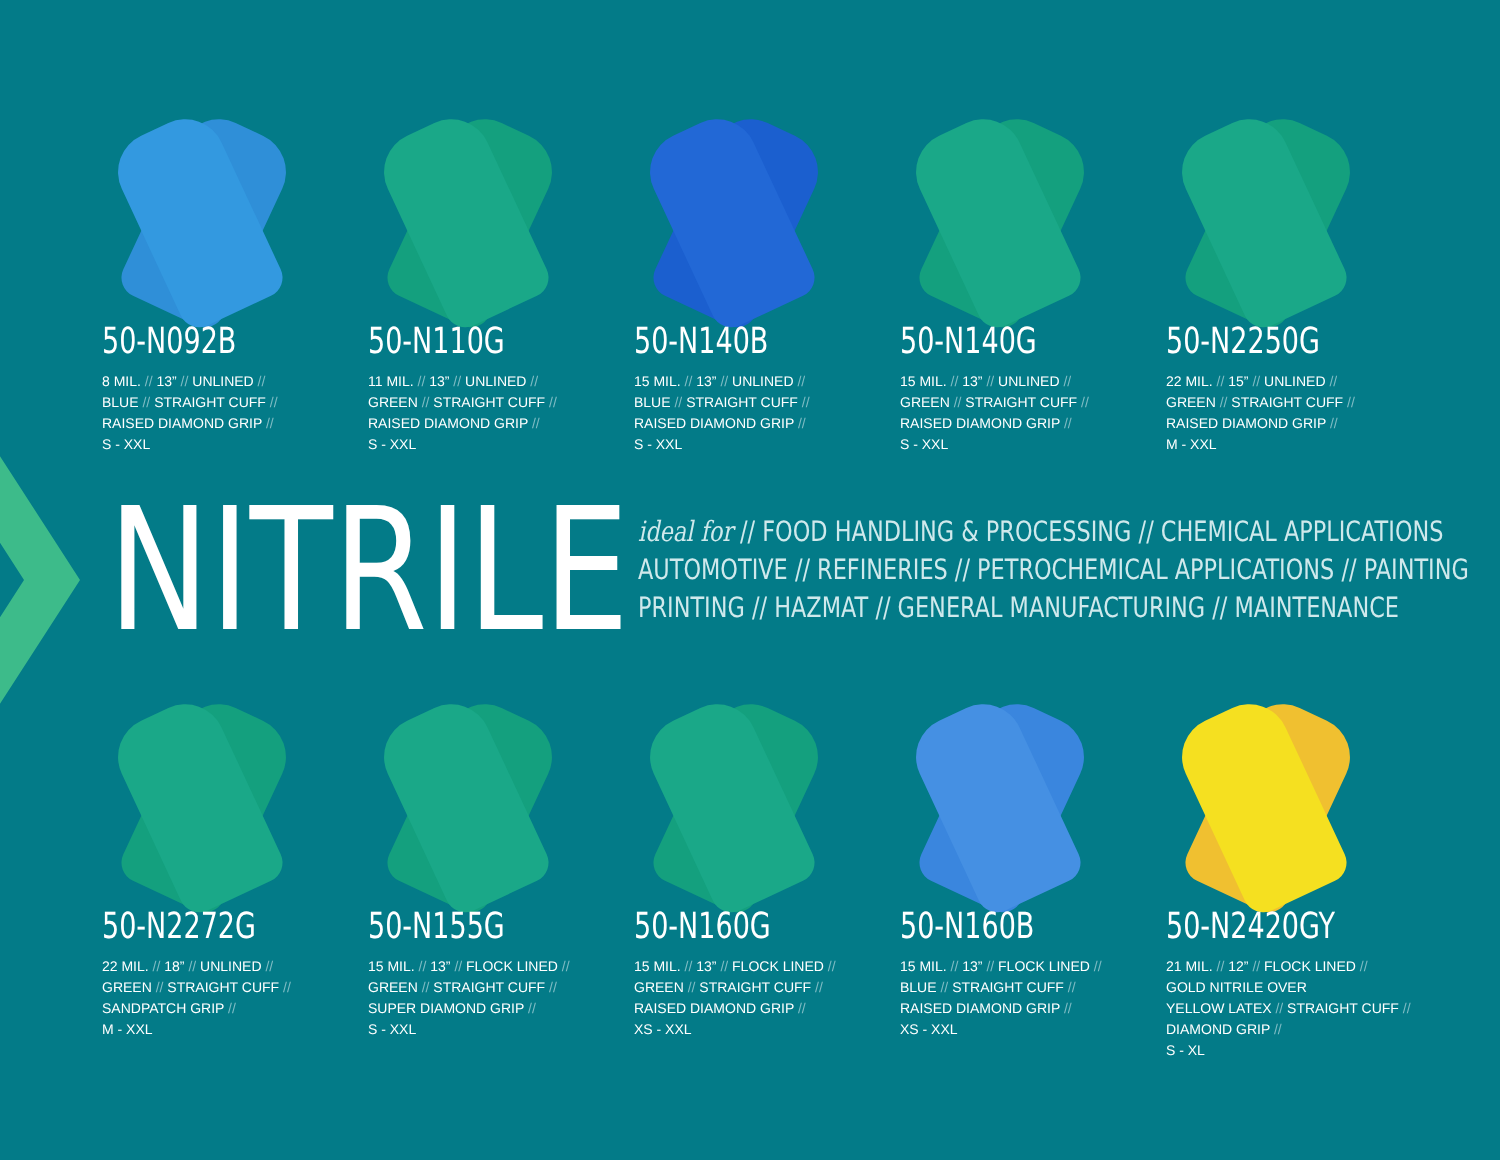50-N092B
8 MIL. // 13” // UNLINED //
BLUE // STRAIGHT CUFF //
RAISED DIAMOND GRIP //
S - XXL
50-N110G
11 MIL. // 13” // UNLINED //
GREEN // STRAIGHT CUFF //
RAISED DIAMOND GRIP //
S - XXL
50-N140B
15 MIL. // 13” // UNLINED //
BLUE // STRAIGHT CUFF //
RAISED DIAMOND GRIP //
S - XXL
50-N140G
15 MIL. // 13” // UNLINED //
GREEN // STRAIGHT CUFF //
RAISED DIAMOND GRIP //
S - XXL
50-N2250G
22 MIL. // 15” // UNLINED //
GREEN // STRAIGHT CUFF //
RAISED DIAMOND GRIP //
M - XXL
NITRILE
ideal for // FOOD HANDLING & PROCESSING // CHEMICAL APPLICATIONS
AUTOMOTIVE // REFINERIES // PETROCHEMICAL APPLICATIONS // PAINTING
PRINTING // HAZMAT // GENERAL MANUFACTURING // MAINTENANCE
50-N2272G
22 MIL. // 18” // UNLINED //
GREEN // STRAIGHT CUFF //
SANDPATCH GRIP //
M - XXL
50-N155G
15 MIL. // 13” // FLOCK LINED //
GREEN // STRAIGHT CUFF //
SUPER DIAMOND GRIP //
S - XXL
50-N160G
15 MIL. // 13” // FLOCK LINED //
GREEN // STRAIGHT CUFF //
RAISED DIAMOND GRIP //
XS - XXL
50-N160B
15 MIL. // 13” // FLOCK LINED //
BLUE // STRAIGHT CUFF //
RAISED DIAMOND GRIP //
XS - XXL
50-N2420GY
21 MIL. // 12” // FLOCK LINED //
GOLD NITRILE OVER
YELLOW LATEX // STRAIGHT CUFF //
DIAMOND GRIP //
S - XL